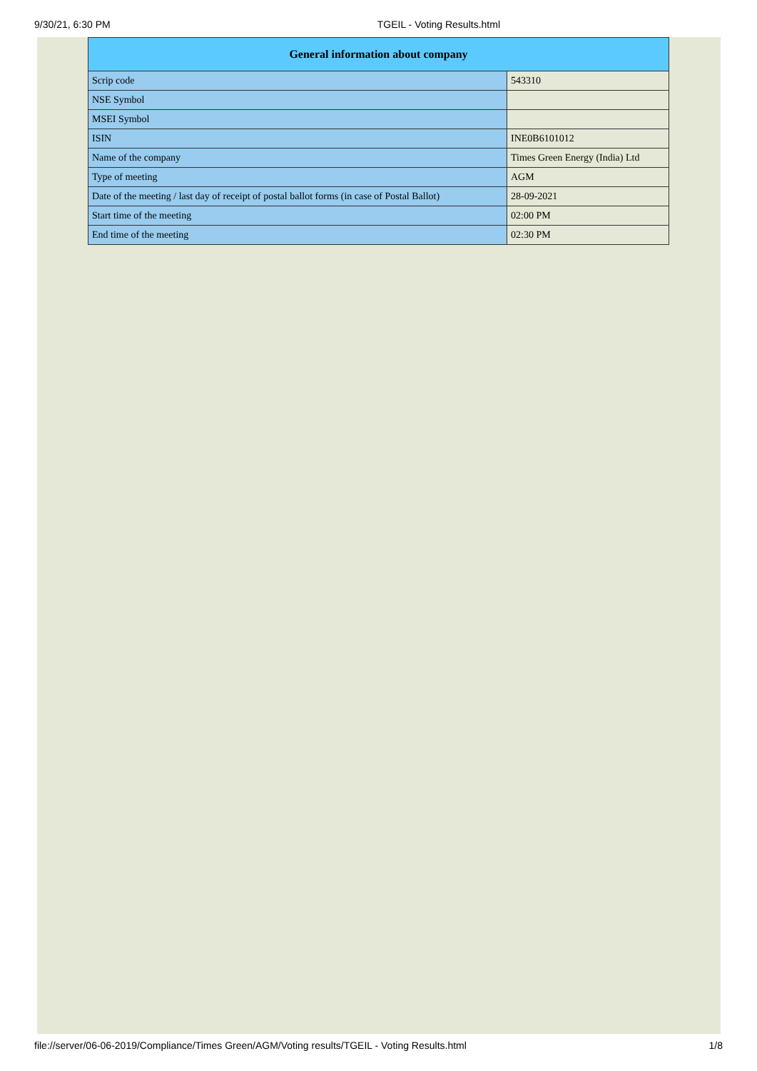9/30/21, 6:30 PM TGEIL - Voting Results.html
| General information about company | |
| --- | --- |
| Scrip code | 543310 |
| NSE Symbol | |
| MSEI Symbol | |
| ISIN | INE0B6101012 |
| Name of the company | Times Green Energy (India) Ltd |
| Type of meeting | AGM |
| Date of the meeting / last day of receipt of postal ballot forms (in case of Postal Ballot) | 28-09-2021 |
| Start time of the meeting | 02:00 PM |
| End time of the meeting | 02:30 PM |
file://server/06-06-2019/Compliance/Times Green/AGM/Voting results/TGEIL - Voting Results.html 1/8